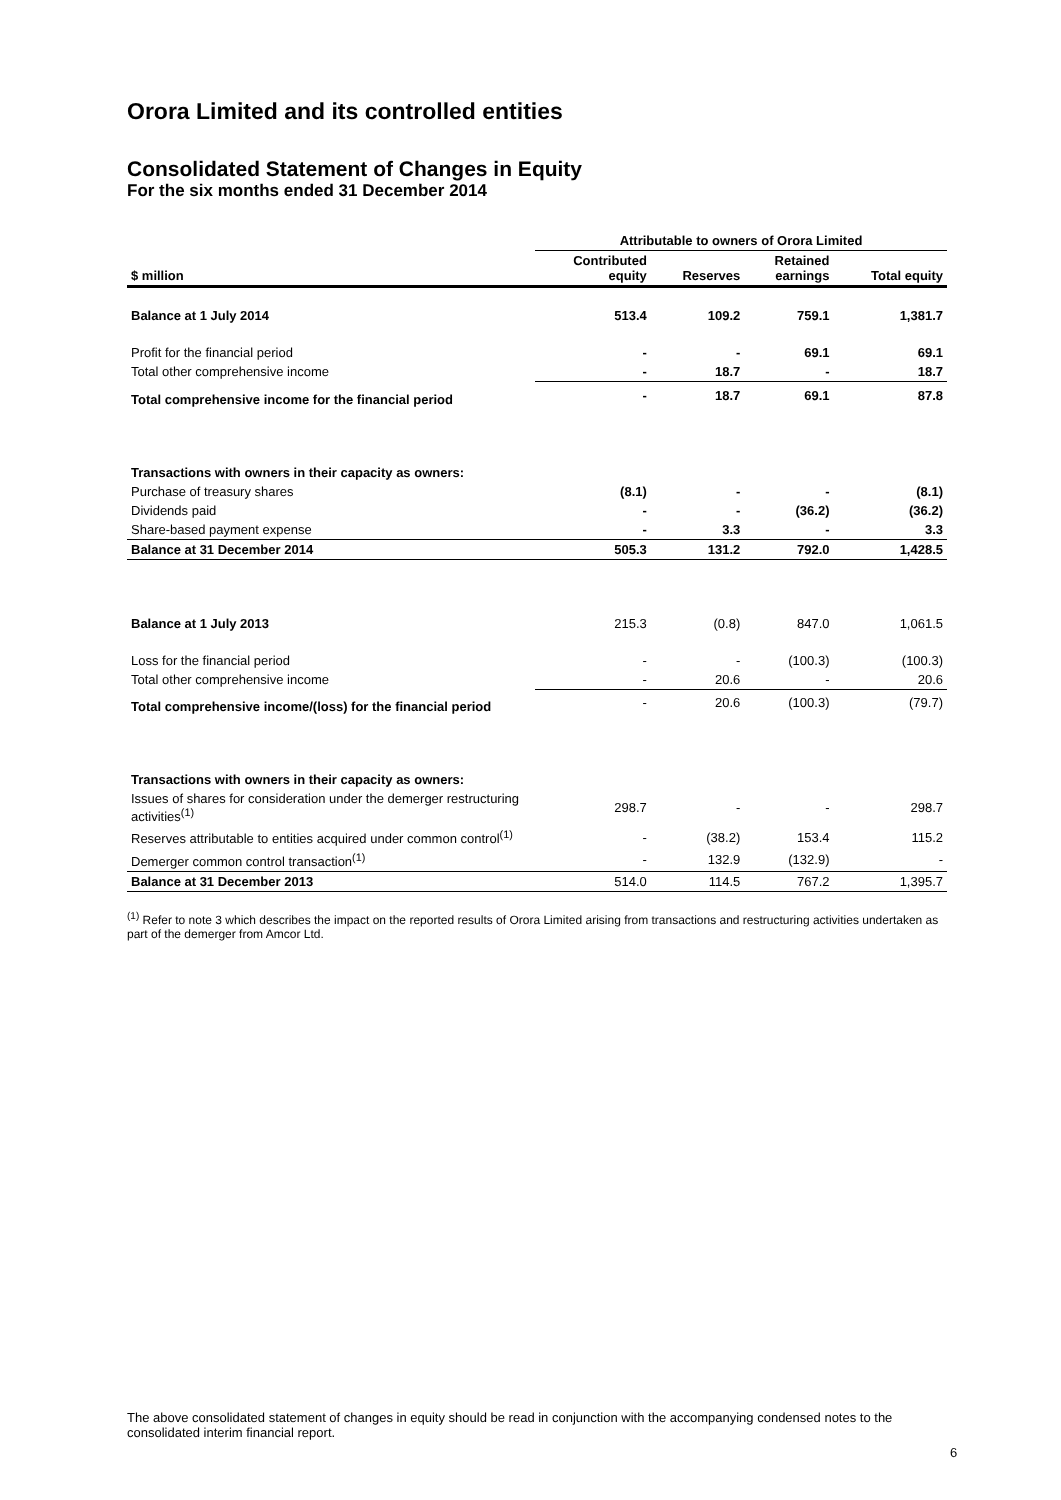Orora Limited and its controlled entities
Consolidated Statement of Changes in Equity
For the six months ended 31 December 2014
| | Attributable to owners of Orora Limited | | | |
| --- | --- | --- | --- | --- |
| $ million | Contributed equity | Reserves | Retained earnings | Total equity |
| Balance at 1 July 2014 | 513.4 | 109.2 | 759.1 | 1,381.7 |
| Profit for the financial period | - | - | 69.1 | 69.1 |
| Total other comprehensive income | - | 18.7 | - | 18.7 |
| Total comprehensive income for the financial period | - | 18.7 | 69.1 | 87.8 |
| Transactions with owners in their capacity as owners: | | | | |
| Purchase of treasury shares | (8.1) | - | - | (8.1) |
| Dividends paid | - | - | (36.2) | (36.2) |
| Share-based payment expense | - | 3.3 | - | 3.3 |
| Balance at 31 December 2014 | 505.3 | 131.2 | 792.0 | 1,428.5 |
| Balance at 1 July 2013 | 215.3 | (0.8) | 847.0 | 1,061.5 |
| Loss for the financial period | - | - | (100.3) | (100.3) |
| Total other comprehensive income | - | 20.6 | - | 20.6 |
| Total comprehensive income/(loss) for the financial period | - | 20.6 | (100.3) | (79.7) |
| Transactions with owners in their capacity as owners: | | | | |
| Issues of shares for consideration under the demerger restructuring activities<sup>(1)</sup> | 298.7 | - | - | 298.7 |
| Reserves attributable to entities acquired under common control<sup>(1)</sup> | - | (38.2) | 153.4 | 115.2 |
| Demerger common control transaction<sup>(1)</sup> | - | 132.9 | (132.9) | - |
| Balance at 31 December 2013 | 514.0 | 114.5 | 767.2 | 1,395.7 |
<sup>(1)</sup> Refer to note 3 which describes the impact on the reported results of Orora Limited arising from transactions and restructuring activities undertaken as part of the demerger from Amcor Ltd.
The above consolidated statement of changes in equity should be read in conjunction with the accompanying condensed notes to the consolidated interim financial report.
6